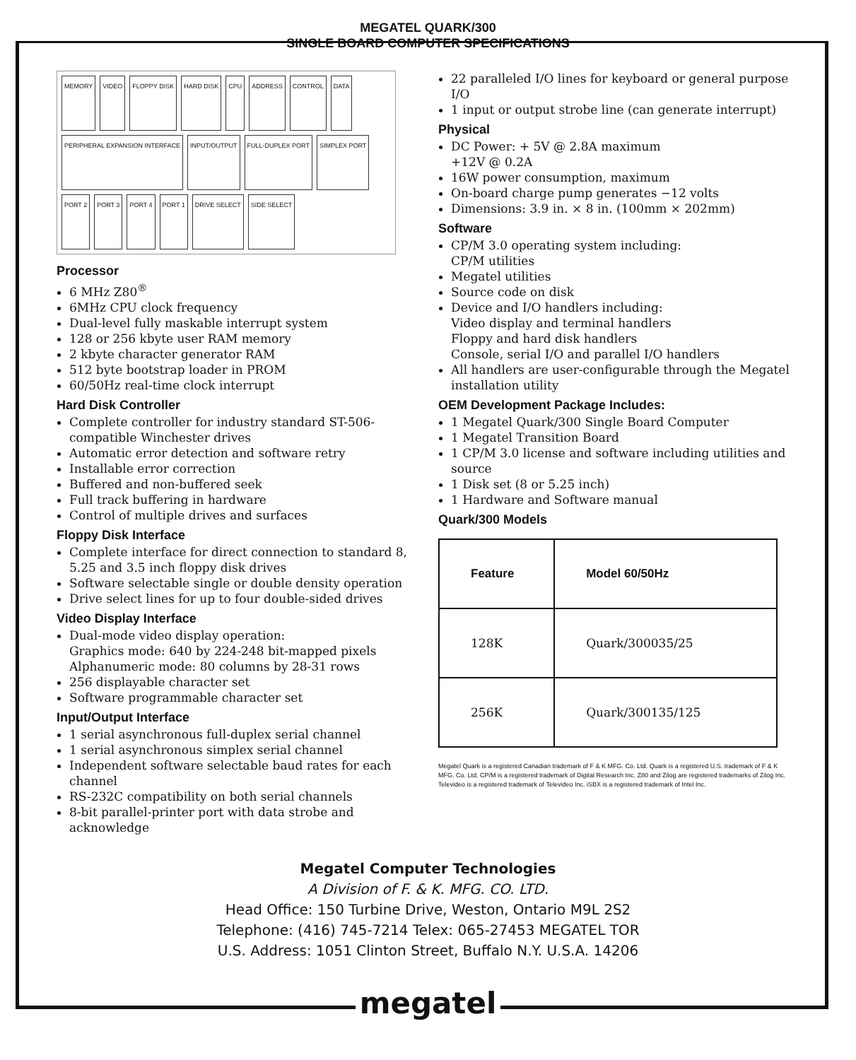MEGATEL QUARK/300
SINGLE BOARD COMPUTER SPECIFICATIONS
MEMORY VIDEO FLOPPY DISK HARD DISK CPU ADDRESS CONTROL DATA PERIPHERAL EXPANSION INTERFACE INPUT/OUTPUT FULL-DUPLEX PORT SIMPLEX PORT PORT 2 PORT 3 PORT 4 PORT 1 DRIVE SELECT SIDE SELECT
Processor
6 MHz Z80<sup>®</sup>
6MHz CPU clock frequency
Dual-level fully maskable interrupt system
128 or 256 kbyte user RAM memory
2 kbyte character generator RAM
512 byte bootstrap loader in PROM
60/50Hz real-time clock interrupt
Hard Disk Controller
Complete controller for industry standard ST-506-compatible Winchester drives
Automatic error detection and software retry
Installable error correction
Buffered and non-buffered seek
Full track buffering in hardware
Control of multiple drives and surfaces
Floppy Disk Interface
Complete interface for direct connection to standard 8, 5.25 and 3.5 inch floppy disk drives
Software selectable single or double density operation
Drive select lines for up to four double-sided drives
Video Display Interface
Dual-mode video display operation:
Graphics mode: 640 by 224-248 bit-mapped pixels
Alphanumeric mode: 80 columns by 28-31 rows
256 displayable character set
Software programmable character set
Input/Output Interface
1 serial asynchronous full-duplex serial channel
1 serial asynchronous simplex serial channel
Independent software selectable baud rates for each channel
RS-232C compatibility on both serial channels
8-bit parallel-printer port with data strobe and acknowledge
22 paralleled I/O lines for keyboard or general purpose I/O
1 input or output strobe line (can generate interrupt)
Physical
DC Power: + 5V @ 2.8A maximum
+12V @ 0.2A
16W power consumption, maximum
On-board charge pump generates −12 volts
Dimensions: 3.9 in. × 8 in. (100mm × 202mm)
Software
CP/M 3.0 operating system including:
CP/M utilities
Megatel utilities
Source code on disk
Device and I/O handlers including:
Video display and terminal handlers
Floppy and hard disk handlers
Console, serial I/O and parallel I/O handlers
All handlers are user-configurable through the Megatel installation utility
OEM Development Package Includes:
1 Megatel Quark/300 Single Board Computer
1 Megatel Transition Board
1 CP/M 3.0 license and software including utilities and source
1 Disk set (8 or 5.25 inch)
1 Hardware and Software manual
Quark/300 Models
| Feature | Model 60/50Hz |
| --- | --- |
| 128K | Quark/300035/25 |
| 256K | Quark/300135/125 |
Megatel Quark is a registered Canadian trademark of F & K MFG. Co. Ltd. Quark is a registered U.S. trademark of F & K MFG. Co. Ltd. CP/M is a registered trademark of Digital Research Inc. Z80 and Zilog are registered trademarks of Zilog Inc. Televideo is a registered trademark of Televideo Inc. iSBX is a registered trademark of Intel Inc.
Megatel Computer Technologies
A Division of F. & K. MFG. CO. LTD.
Head Office: 150 Turbine Drive, Weston, Ontario M9L 2S2
Telephone: (416) 745-7214 Telex: 065-27453 MEGATEL TOR
U.S. Address: 1051 Clinton Street, Buffalo N.Y. U.S.A. 14206
megatel